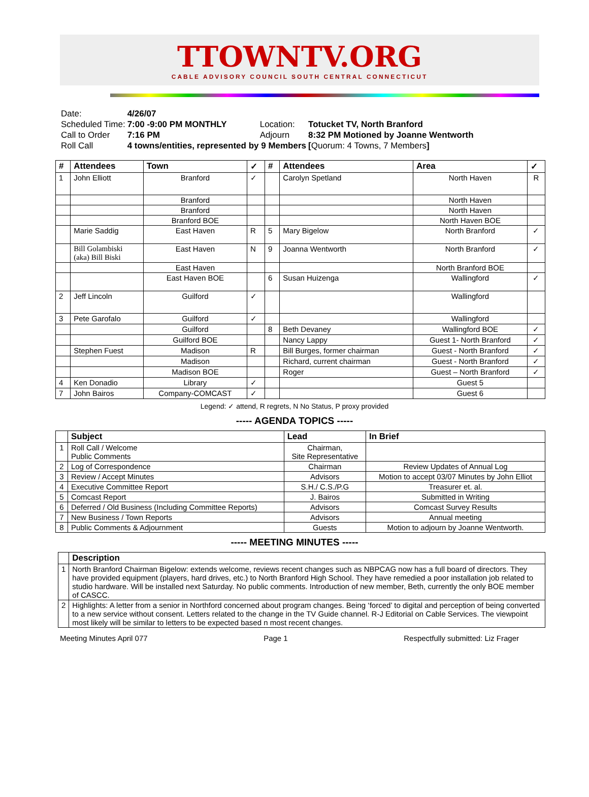TTOWNTV.ORG
CABLE ADVISORY COUNCIL SOUTH CENTRAL CONNECTICUT
| Date: | 4/26/07 | | |
| Scheduled Time: | 7:00 -9:00 PM MONTHLY | Location: | Totucket TV, North Branford |
| Call to Order | 7:16 PM | Adjourn | 8:32 PM Motioned by Joanne Wentworth |
| Roll Call | 4 towns/entities, represented by 9 Members | | [ Quorum: 4 Towns, 7 Members ] |
| # | Attendees | Town | ✓ | # | Attendees | Area | ✓ |
| --- | --- | --- | --- | --- | --- | --- | --- |
| 1 | John Elliott | Branford | ✓ | | Carolyn Spetland | North Haven | R |
| | | Branford | | | | North Haven | |
| | | Branford | | | | North Haven | |
| | | Branford BOE | | | | North Haven BOE | |
| | Marie Saddig | East Haven | R | 5 | Mary Bigelow | North Branford | ✓ |
| | Bill Golambiski (aka) Bill Biski | East Haven | N | 9 | Joanna Wentworth | North Branford | ✓ |
| | | East Haven | | | | North Branford BOE | |
| | | East Haven BOE | | 6 | Susan Huizenga | Wallingford | ✓ |
| 2 | Jeff Lincoln | Guilford | ✓ | | | Wallingford | |
| 3 | Pete Garofalo | Guilford | ✓ | | | Wallingford | |
| | | Guilford | | 8 | Beth Devaney | Wallingford BOE | ✓ |
| | | Guilford BOE | | | Nancy Lappy | Guest 1- North Branford | ✓ |
| | Stephen Fuest | Madison | R | | Bill Burges, former chairman | Guest - North Branford | ✓ |
| | | Madison | | | Richard, current chairman | Guest - North Branford | ✓ |
| | | Madison BOE | | | Roger | Guest – North Branford | ✓ |
| 4 | Ken Donadio | Library | ✓ | | | Guest 5 | |
| 7 | John Bairos | Company-COMCAST | ✓ | | | Guest 6 | |
Legend: ✓ attend, R regrets, N No Status, P proxy provided
----- AGENDA TOPICS -----
| | Subject | Lead | In Brief |
| --- | --- | --- | --- |
| 1 | Roll Call / Welcome Public Comments | Chairman, Site Representative | |
| 2 | Log of Correspondence | Chairman | Review Updates of Annual Log |
| 3 | Review / Accept Minutes | Advisors | Motion to accept 03/07 Minutes by John Elliot |
| 4 | Executive Committee Report | S.H./ C.S./P.G | Treasurer et. al. |
| 5 | Comcast Report | J. Bairos | Submitted in Writing |
| 6 | Deferred / Old Business (Including Committee Reports) | Advisors | Comcast Survey Results |
| 7 | New Business / Town Reports | Advisors | Annual meeting |
| 8 | Public Comments & Adjournment | Guests | Motion to adjourn by Joanne Wentworth. |
----- MEETING MINUTES -----
| | Description |
| --- | --- |
| 1 | North Branford Chairman Bigelow: extends welcome, reviews recent changes such as NBPCAG now has a full board of directors. They have provided equipment (players, hard drives, etc.) to North Branford High School. They have remedied a poor installation job related to studio hardware. Will be installed next Saturday. No public comments. Introduction of new member, Beth, currently the only BOE member of CASCC. |
| 2 | Highlights: A letter from a senior in Northford concerned about program changes. Being ‘forced’ to digital and perception of being converted to a new service without consent. Letters related to the change in the TV Guide channel. R-J Editorial on Cable Services. The viewpoint most likely will be similar to letters to be expected based n most recent changes. |
Meeting Minutes April 077 Page 1 Respectfully submitted: Liz Frager